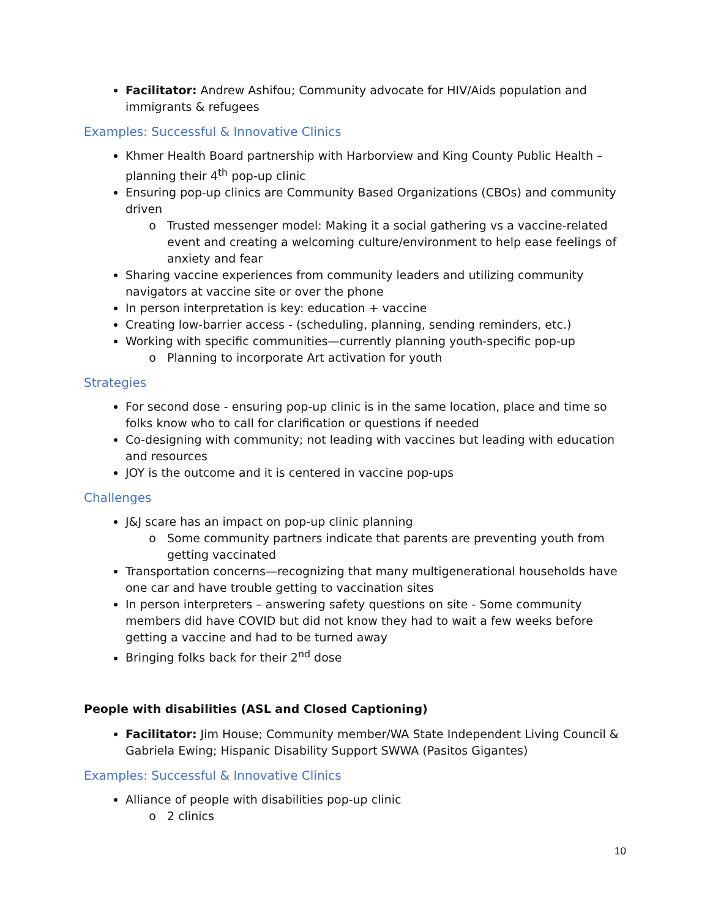Facilitator: Andrew Ashifou; Community advocate for HIV/Aids population and immigrants & refugees
Examples: Successful & Innovative Clinics
Khmer Health Board partnership with Harborview and King County Public Health – planning their 4<sup>th</sup> pop-up clinic
Ensuring pop-up clinics are Community Based Organizations (CBOs) and community driven
Trusted messenger model: Making it a social gathering vs a vaccine-related event and creating a welcoming culture/environment to help ease feelings of anxiety and fear
Sharing vaccine experiences from community leaders and utilizing community navigators at vaccine site or over the phone
In person interpretation is key: education + vaccine
Creating low-barrier access - (scheduling, planning, sending reminders, etc.)
Working with specific communities—currently planning youth-specific pop-up
Planning to incorporate Art activation for youth
Strategies
For second dose - ensuring pop-up clinic is in the same location, place and time so folks know who to call for clarification or questions if needed
Co-designing with community; not leading with vaccines but leading with education and resources
JOY is the outcome and it is centered in vaccine pop-ups
Challenges
J&J scare has an impact on pop-up clinic planning
Some community partners indicate that parents are preventing youth from getting vaccinated
Transportation concerns—recognizing that many multigenerational households have one car and have trouble getting to vaccination sites
In person interpreters – answering safety questions on site - Some community members did have COVID but did not know they had to wait a few weeks before getting a vaccine and had to be turned away
Bringing folks back for their 2<sup>nd</sup> dose
People with disabilities (ASL and Closed Captioning)
Facilitator: Jim House; Community member/WA State Independent Living Council & Gabriela Ewing; Hispanic Disability Support SWWA (Pasitos Gigantes)
Examples: Successful & Innovative Clinics
Alliance of people with disabilities pop-up clinic
2 clinics
10